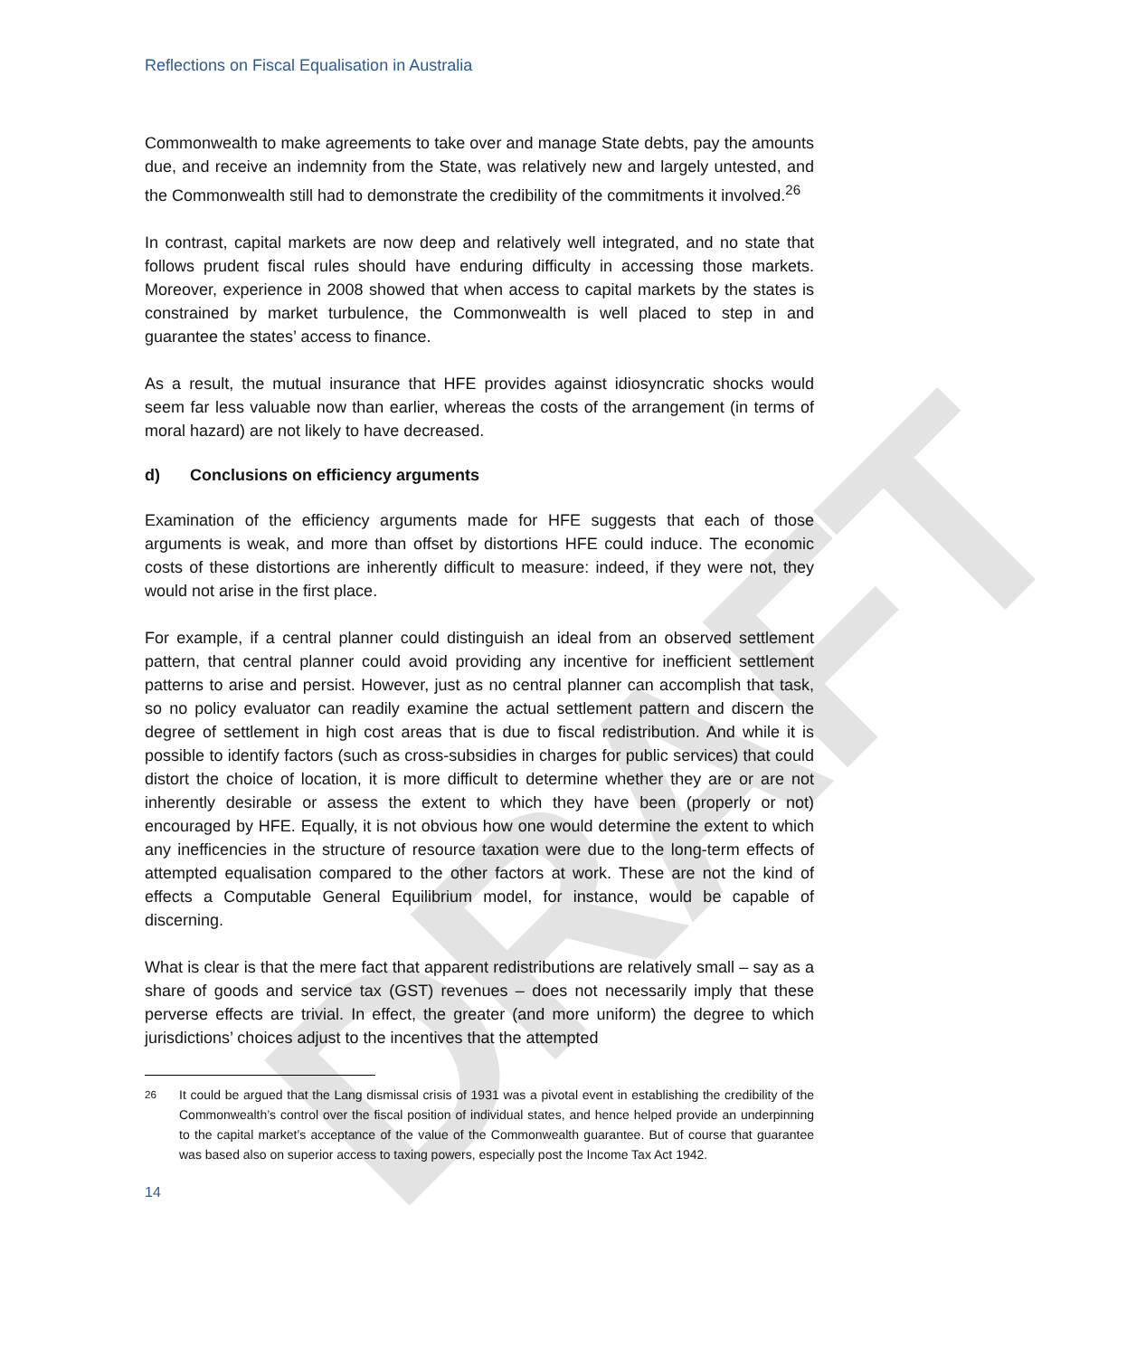DRAFT
Reflections on Fiscal Equalisation in Australia
Commonwealth to make agreements to take over and manage State debts, pay the amounts due, and receive an indemnity from the State, was relatively new and largely untested, and the Commonwealth still had to demonstrate the credibility of the commitments it involved.<sup>26</sup>
In contrast, capital markets are now deep and relatively well integrated, and no state that follows prudent fiscal rules should have enduring difficulty in accessing those markets. Moreover, experience in 2008 showed that when access to capital markets by the states is constrained by market turbulence, the Commonwealth is well placed to step in and guarantee the states’ access to finance.
As a result, the mutual insurance that HFE provides against idiosyncratic shocks would seem far less valuable now than earlier, whereas the costs of the arrangement (in terms of moral hazard) are not likely to have decreased.
d) Conclusions on efficiency arguments
Examination of the efficiency arguments made for HFE suggests that each of those arguments is weak, and more than offset by distortions HFE could induce. The economic costs of these distortions are inherently difficult to measure: indeed, if they were not, they would not arise in the first place.
For example, if a central planner could distinguish an ideal from an observed settlement pattern, that central planner could avoid providing any incentive for inefficient settlement patterns to arise and persist. However, just as no central planner can accomplish that task, so no policy evaluator can readily examine the actual settlement pattern and discern the degree of settlement in high cost areas that is due to fiscal redistribution. And while it is possible to identify factors (such as cross-subsidies in charges for public services) that could distort the choice of location, it is more difficult to determine whether they are or are not inherently desirable or assess the extent to which they have been (properly or not) encouraged by HFE. Equally, it is not obvious how one would determine the extent to which any inefficencies in the structure of resource taxation were due to the long-term effects of attempted equalisation compared to the other factors at work. These are not the kind of effects a Computable General Equilibrium model, for instance, would be capable of discerning.
What is clear is that the mere fact that apparent redistributions are relatively small – say as a share of goods and service tax (GST) revenues – does not necessarily imply that these perverse effects are trivial. In effect, the greater (and more uniform) the degree to which jurisdictions’ choices adjust to the incentives that the attempted
<sup>26</sup> It could be argued that the Lang dismissal crisis of 1931 was a pivotal event in establishing the credibility of the Commonwealth’s control over the fiscal position of individual states, and hence helped provide an underpinning to the capital market’s acceptance of the value of the Commonwealth guarantee. But of course that guarantee was based also on superior access to taxing powers, especially post the Income Tax Act 1942.
14